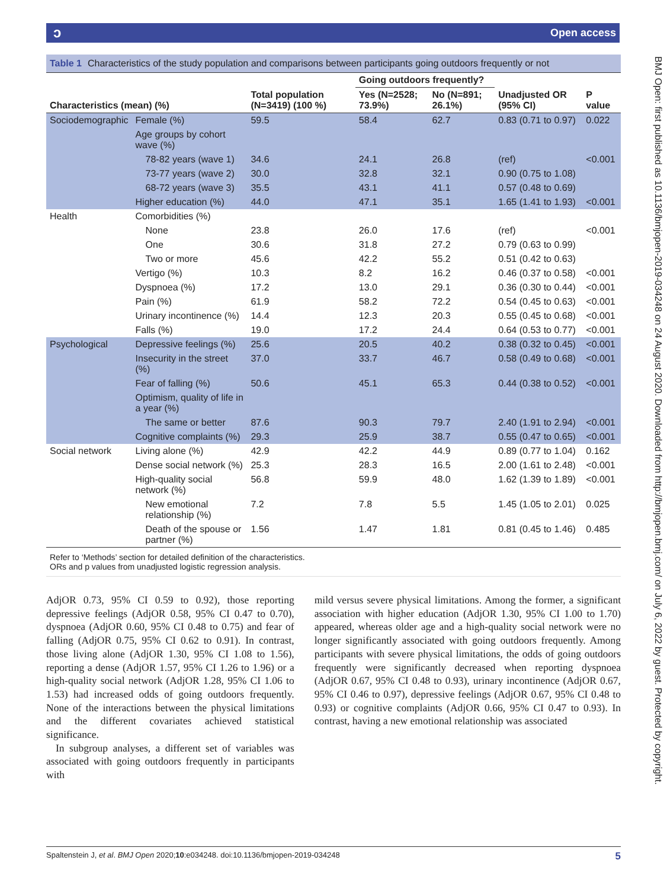Open access ɔ
BMJ Open: first published as 10.1136/bmjopen-2019-034248 on 24 August 2020. Downloaded from http://bmjopen.bmj.com/ on July 6, 2022 by guest. Protected by copyright.
Table 1 Characteristics of the study population and comparisons between participants going outdoors frequently or not
| | | | Going outdoors frequently? | | | |
| --- | --- | --- | --- | --- | --- | --- |
| Characteristics (mean) (%) | | Total population (N=3419) (100 %) | Yes (N=2528; 73.9%) | No (N=891; 26.1%) | Unadjusted OR (95% CI) | P value |
| Sociodemographic | Female (%) | 59.5 | 58.4 | 62.7 | 0.83 (0.71 to 0.97) | 0.022 |
| | Age groups by cohort wave (%) | | | | | |
| | 78-82 years (wave 1) | 34.6 | 24.1 | 26.8 | (ref) | <0.001 |
| | 73-77 years (wave 2) | 30.0 | 32.8 | 32.1 | 0.90 (0.75 to 1.08) | |
| | 68-72 years (wave 3) | 35.5 | 43.1 | 41.1 | 0.57 (0.48 to 0.69) | |
| | Higher education (%) | 44.0 | 47.1 | 35.1 | 1.65 (1.41 to 1.93) | <0.001 |
| Health | Comorbidities (%) | | | | | |
| | None | 23.8 | 26.0 | 17.6 | (ref) | <0.001 |
| | One | 30.6 | 31.8 | 27.2 | 0.79 (0.63 to 0.99) | |
| | Two or more | 45.6 | 42.2 | 55.2 | 0.51 (0.42 to 0.63) | |
| | Vertigo (%) | 10.3 | 8.2 | 16.2 | 0.46 (0.37 to 0.58) | <0.001 |
| | Dyspnoea (%) | 17.2 | 13.0 | 29.1 | 0.36 (0.30 to 0.44) | <0.001 |
| | Pain (%) | 61.9 | 58.2 | 72.2 | 0.54 (0.45 to 0.63) | <0.001 |
| | Urinary incontinence (%) | 14.4 | 12.3 | 20.3 | 0.55 (0.45 to 0.68) | <0.001 |
| | Falls (%) | 19.0 | 17.2 | 24.4 | 0.64 (0.53 to 0.77) | <0.001 |
| Psychological | Depressive feelings (%) | 25.6 | 20.5 | 40.2 | 0.38 (0.32 to 0.45) | <0.001 |
| | Insecurity in the street (%) | 37.0 | 33.7 | 46.7 | 0.58 (0.49 to 0.68) | <0.001 |
| | Fear of falling (%) | 50.6 | 45.1 | 65.3 | 0.44 (0.38 to 0.52) | <0.001 |
| | Optimism, quality of life in a year (%) | | | | | |
| | The same or better | 87.6 | 90.3 | 79.7 | 2.40 (1.91 to 2.94) | <0.001 |
| | Cognitive complaints (%) | 29.3 | 25.9 | 38.7 | 0.55 (0.47 to 0.65) | <0.001 |
| Social network | Living alone (%) | 42.9 | 42.2 | 44.9 | 0.89 (0.77 to 1.04) | 0.162 |
| | Dense social network (%) | 25.3 | 28.3 | 16.5 | 2.00 (1.61 to 2.48) | <0.001 |
| | High-quality social network (%) | 56.8 | 59.9 | 48.0 | 1.62 (1.39 to 1.89) | <0.001 |
| | New emotional relationship (%) | 7.2 | 7.8 | 5.5 | 1.45 (1.05 to 2.01) | 0.025 |
| | Death of the spouse or partner (%) | 1.56 | 1.47 | 1.81 | 0.81 (0.45 to 1.46) | 0.485 |
Refer to ‘Methods’ section for detailed definition of the characteristics.
ORs and p values from unadjusted logistic regression analysis.
AdjOR 0.73, 95% CI 0.59 to 0.92), those reporting depressive feelings (AdjOR 0.58, 95% CI 0.47 to 0.70), dyspnoea (AdjOR 0.60, 95% CI 0.48 to 0.75) and fear of falling (AdjOR 0.75, 95% CI 0.62 to 0.91). In contrast, those living alone (AdjOR 1.30, 95% CI 1.08 to 1.56), reporting a dense (AdjOR 1.57, 95% CI 1.26 to 1.96) or a high-quality social network (AdjOR 1.28, 95% CI 1.06 to 1.53) had increased odds of going outdoors frequently. None of the interactions between the physical limitations and the different covariates achieved statistical significance.
In subgroup analyses, a different set of variables was associated with going outdoors frequently in participants with
mild versus severe physical limitations. Among the former, a significant association with higher education (AdjOR 1.30, 95% CI 1.00 to 1.70) appeared, whereas older age and a high-quality social network were no longer significantly associated with going outdoors frequently. Among participants with severe physical limitations, the odds of going outdoors frequently were significantly decreased when reporting dyspnoea (AdjOR 0.67, 95% CI 0.48 to 0.93), urinary incontinence (AdjOR 0.67, 95% CI 0.46 to 0.97), depressive feelings (AdjOR 0.67, 95% CI 0.48 to 0.93) or cognitive complaints (AdjOR 0.66, 95% CI 0.47 to 0.93). In contrast, having a new emotional relationship was associated
Spaltenstein J, et al. BMJ Open 2020;10:e034248. doi:10.1136/bmjopen-2019-034248 5